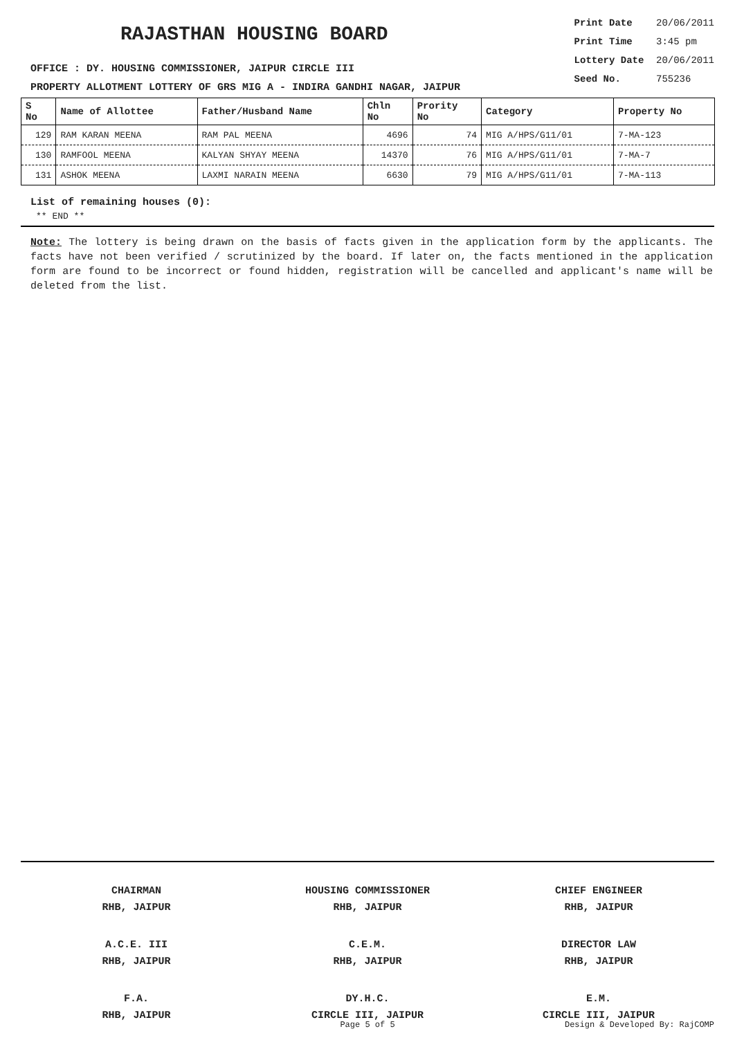RAJASTHAN HOUSING BOARD
OFFICE : DY. HOUSING COMMISSIONER, JAIPUR CIRCLE III
PROPERTY ALLOTMENT LOTTERY OF GRS MIG A - INDIRA GANDHI NAGAR, JAIPUR
Print Date 20/06/2011
Print Time 3:45 pm
Lottery Date 20/06/2011
Seed No. 755236
| S No | Name of Allottee | Father/Husband Name | Chln No | Prority No | Category | Property No |
| --- | --- | --- | --- | --- | --- | --- |
| 129 | RAM KARAN MEENA | RAM PAL MEENA | 4696 | 74 | MIG A/HPS/G11/01 | 7-MA-123 |
| 130 | RAMFOOL MEENA | KALYAN SHYAY MEENA | 14370 | 76 | MIG A/HPS/G11/01 | 7-MA-7 |
| 131 | ASHOK MEENA | LAXMI NARAIN MEENA | 6630 | 79 | MIG A/HPS/G11/01 | 7-MA-113 |
List of remaining houses (0):
** END **
Note: The lottery is being drawn on the basis of facts given in the application form by the applicants. The facts have not been verified / scrutinized by the board. If later on, the facts mentioned in the application form are found to be incorrect or found hidden, registration will be cancelled and applicant's name will be deleted from the list.
CHAIRMAN
RHB, JAIPUR
HOUSING COMMISSIONER
RHB, JAIPUR
CHIEF ENGINEER
RHB, JAIPUR
A.C.E. III
RHB, JAIPUR
C.E.M.
RHB, JAIPUR
DIRECTOR LAW
RHB, JAIPUR
F.A.
RHB, JAIPUR
DY.H.C.
CIRCLE III, JAIPUR
E.M.
CIRCLE III, JAIPUR
Page 5 of 5 Design & Developed By: RajCOMP